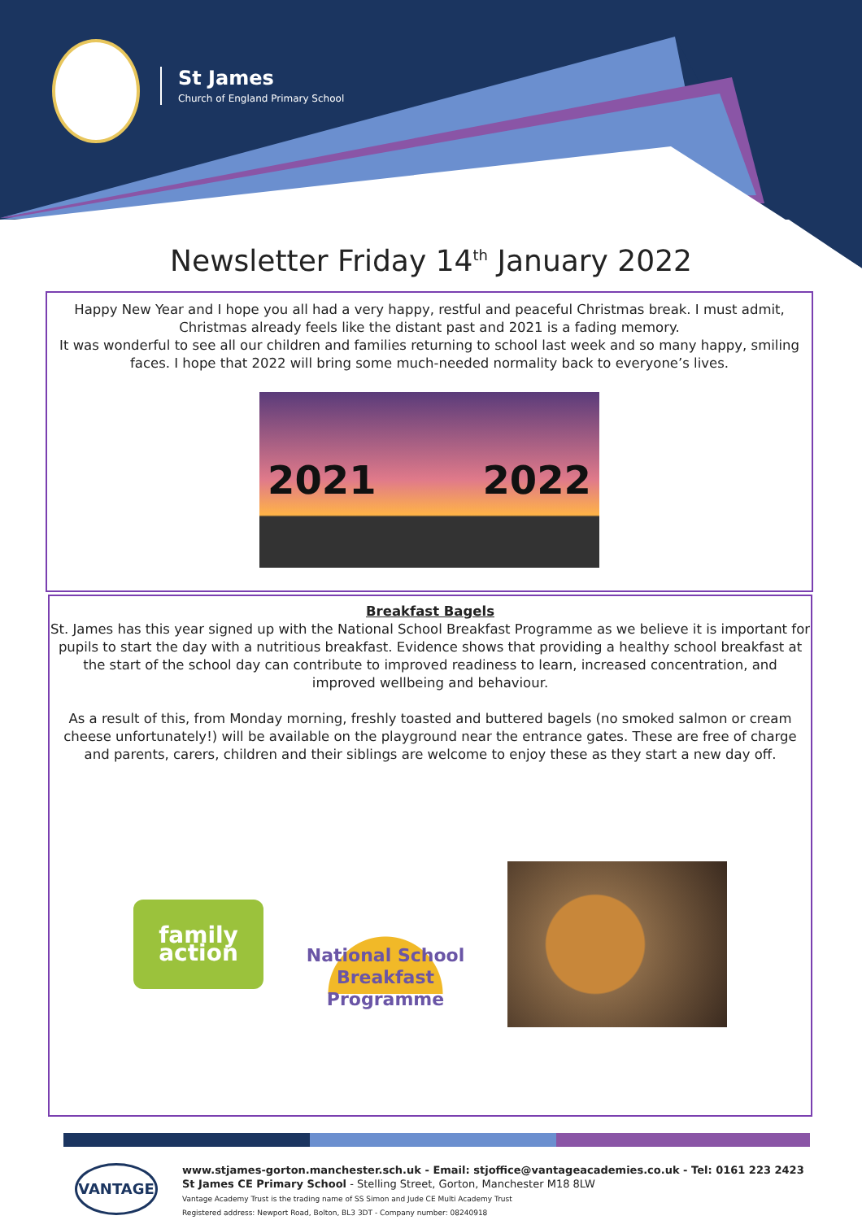St James
Church of England Primary School
Newsletter Friday 14<sup>th</sup> January 2022
Happy New Year and I hope you all had a very happy, restful and peaceful Christmas break. I must admit, Christmas already feels like the distant past and 2021 is a fading memory.
It was wonderful to see all our children and families returning to school last week and so many happy, smiling faces. I hope that 2022 will bring some much-needed normality back to everyone’s lives.
2021 2022
Breakfast Bagels
St. James has this year signed up with the National School Breakfast Programme as we believe it is important for pupils to start the day with a nutritious breakfast. Evidence shows that providing a healthy school breakfast at the start of the school day can contribute to improved readiness to learn, increased concentration, and improved wellbeing and behaviour.
As a result of this, from Monday morning, freshly toasted and buttered bagels (no smoked salmon or cream cheese unfortunately!) will be available on the playground near the entrance gates. These are free of charge and parents, carers, children and their siblings are welcome to enjoy these as they start a new day off.
family action
National School
Breakfast Programme
VANTAGE
www.stjames-gorton.manchester.sch.uk - Email: stjoffice@vantageacademies.co.uk - Tel: 0161 223 2423
St James CE Primary School - Stelling Street, Gorton, Manchester M18 8LW
Vantage Academy Trust is the trading name of SS Simon and Jude CE Multi Academy Trust
Registered address: Newport Road, Bolton, BL3 3DT - Company number: 08240918